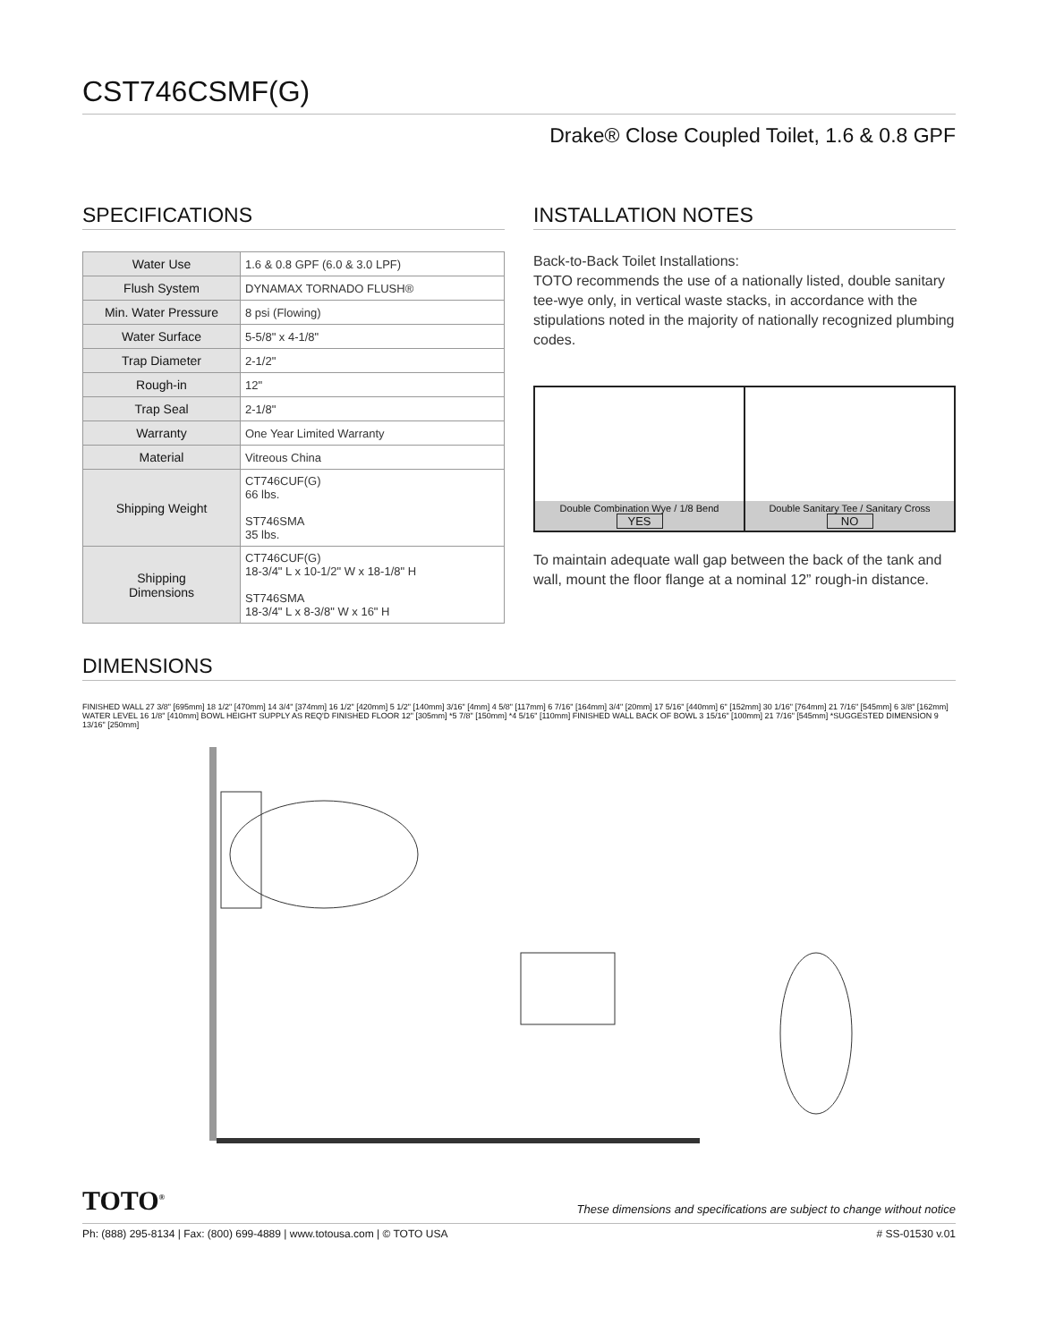CST746CSMF(G)
Drake® Close Coupled Toilet, 1.6 & 0.8 GPF
SPECIFICATIONS
| Water Use | 1.6 & 0.8 GPF (6.0 & 3.0 LPF) |
| Flush System | DYNAMAX TORNADO FLUSH® |
| Min. Water Pressure | 8 psi (Flowing) |
| Water Surface | 5-5/8" x 4-1/8" |
| Trap Diameter | 2-1/2" |
| Rough-in | 12" |
| Trap Seal | 2-1/8" |
| Warranty | One Year Limited Warranty |
| Material | Vitreous China |
| Shipping Weight | CT746CUF(G) 66 lbs. ST746SMA 35 lbs. |
| Shipping Dimensions | CT746CUF(G) 18-3/4" L x 10-1/2" W x 18-1/8" H ST746SMA 18-3/4" L x 8-3/8" W x 16" H |
INSTALLATION NOTES
Back-to-Back Toilet Installations:
TOTO recommends the use of a nationally listed, double sanitary tee-wye only, in vertical waste stacks, in accordance with the stipulations noted in the majority of nationally recognized plumbing codes.
Double Combination Wye / 1/8 Bend
YES
Double Sanitary Tee / Sanitary Cross
NO
To maintain adequate wall gap between the back of the tank and wall, mount the floor flange at a nominal 12” rough-in distance.
DIMENSIONS
FINISHED WALL 27 3/8" [695mm] 18 1/2" [470mm] 14 3/4" [374mm] 16 1/2" [420mm] 5 1/2" [140mm] 3/16" [4mm] 4 5/8" [117mm] 6 7/16" [164mm] 3/4" [20mm] 17 5/16" [440mm] 6" [152mm] 30 1/16" [764mm] 21 7/16" [545mm] 6 3/8" [162mm] WATER LEVEL 16 1/8" [410mm] BOWL HEIGHT SUPPLY AS REQ'D FINISHED FLOOR 12" [305mm] *5 7/8" [150mm] *4 5/16" [110mm] FINISHED WALL BACK OF BOWL 3 15/16" [100mm] 21 7/16" [545mm] *SUGGESTED DIMENSION 9 13/16" [250mm]
TOTO<sup>®</sup> These dimensions and specifications are subject to change without notice
Ph: (888) 295-8134 | Fax: (800) 699-4889 | www.totousa.com | © TOTO USA # SS-01530 v.01